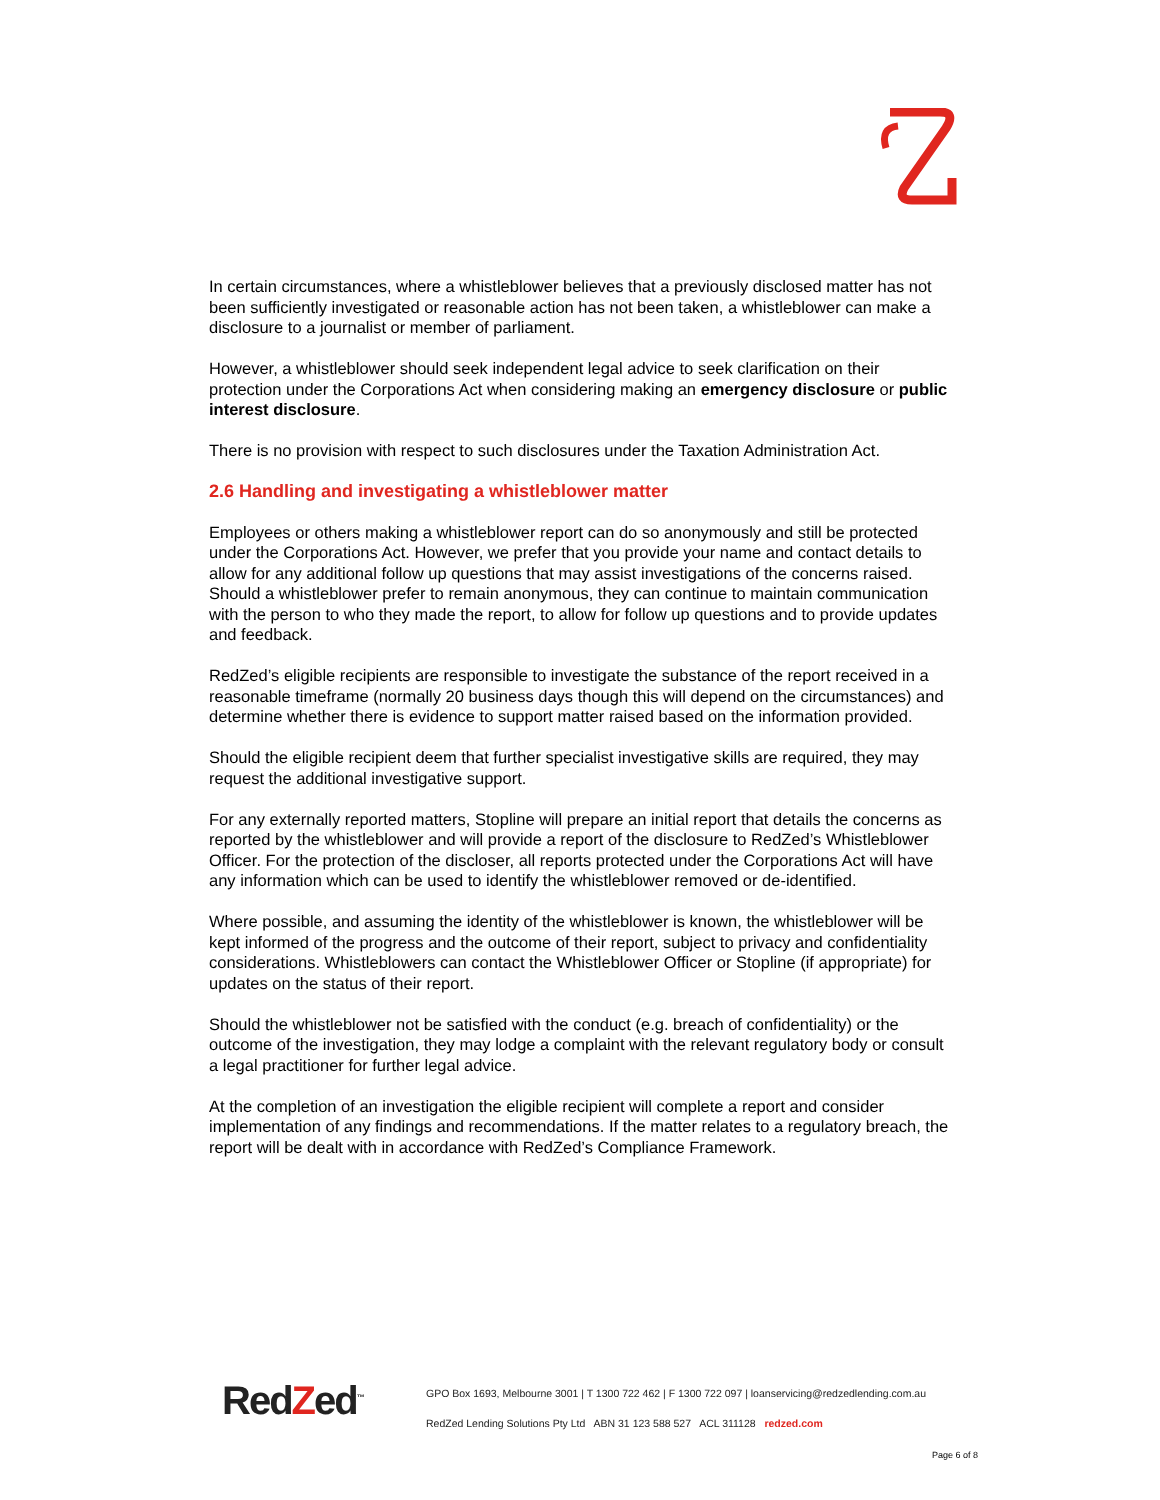In certain circumstances, where a whistleblower believes that a previously disclosed matter has not been sufficiently investigated or reasonable action has not been taken, a whistleblower can make a disclosure to a journalist or member of parliament.
However, a whistleblower should seek independent legal advice to seek clarification on their protection under the Corporations Act when considering making an emergency disclosure or public interest disclosure.
There is no provision with respect to such disclosures under the Taxation Administration Act.
2.6 Handling and investigating a whistleblower matter
Employees or others making a whistleblower report can do so anonymously and still be protected under the Corporations Act. However, we prefer that you provide your name and contact details to allow for any additional follow up questions that may assist investigations of the concerns raised. Should a whistleblower prefer to remain anonymous, they can continue to maintain communication with the person to who they made the report, to allow for follow up questions and to provide updates and feedback.
RedZed’s eligible recipients are responsible to investigate the substance of the report received in a reasonable timeframe (normally 20 business days though this will depend on the circumstances) and determine whether there is evidence to support matter raised based on the information provided.
Should the eligible recipient deem that further specialist investigative skills are required, they may request the additional investigative support.
For any externally reported matters, Stopline will prepare an initial report that details the concerns as reported by the whistleblower and will provide a report of the disclosure to RedZed’s Whistleblower Officer. For the protection of the discloser, all reports protected under the Corporations Act will have any information which can be used to identify the whistleblower removed or de-identified.
Where possible, and assuming the identity of the whistleblower is known, the whistleblower will be kept informed of the progress and the outcome of their report, subject to privacy and confidentiality considerations. Whistleblowers can contact the Whistleblower Officer or Stopline (if appropriate) for updates on the status of their report.
Should the whistleblower not be satisfied with the conduct (e.g. breach of confidentiality) or the outcome of the investigation, they may lodge a complaint with the relevant regulatory body or consult a legal practitioner for further legal advice.
At the completion of an investigation the eligible recipient will complete a report and consider implementation of any findings and recommendations. If the matter relates to a regulatory breach, the report will be dealt with in accordance with RedZed’s Compliance Framework.
RedZed<sup>™</sup>
GPO Box 1693, Melbourne 3001 | T 1300 722 462 | F 1300 722 097 | loanservicing@redzedlending.com.au
RedZed Lending Solutions Pty Ltd ABN 31 123 588 527 ACL 311128 redzed.com
Page 6 of 8